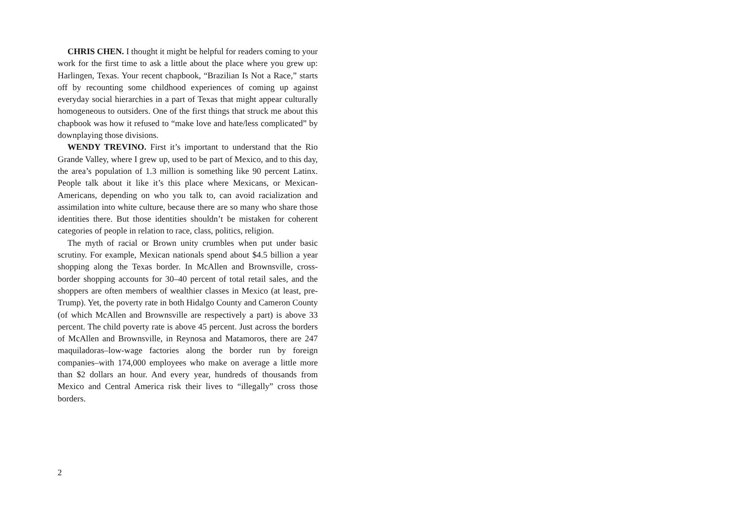CHRIS CHEN. I thought it might be helpful for readers coming to your work for the first time to ask a little about the place where you grew up: Harlingen, Texas. Your recent chapbook, “Brazilian Is Not a Race,” starts off by recounting some childhood experiences of coming up against everyday social hierarchies in a part of Texas that might appear culturally homogeneous to outsiders. One of the first things that struck me about this chapbook was how it refused to “make love and hate/less complicated” by downplaying those divisions.
WENDY TREVINO. First it’s important to understand that the Rio Grande Valley, where I grew up, used to be part of Mexico, and to this day, the area’s population of 1.3 million is something like 90 percent Latinx. People talk about it like it’s this place where Mexicans, or Mexican-Americans, depending on who you talk to, can avoid racialization and assimilation into white culture, because there are so many who share those identities there. But those identities shouldn’t be mistaken for coherent categories of people in relation to race, class, politics, religion.
The myth of racial or Brown unity crumbles when put under basic scrutiny. For example, Mexican nationals spend about $4.5 billion a year shopping along the Texas border. In McAllen and Brownsville, cross-border shopping accounts for 30–40 percent of total retail sales, and the shoppers are often members of wealthier classes in Mexico (at least, pre-Trump). Yet, the poverty rate in both Hidalgo County and Cameron County (of which McAllen and Brownsville are respectively a part) is above 33 percent. The child poverty rate is above 45 percent. Just across the borders of McAllen and Brownsville, in Reynosa and Matamoros, there are 247 maquiladoras–low-wage factories along the border run by foreign companies–with 174,000 employees who make on average a little more than $2 dollars an hour. And every year, hundreds of thousands from Mexico and Central America risk their lives to “illegally” cross those borders.
2